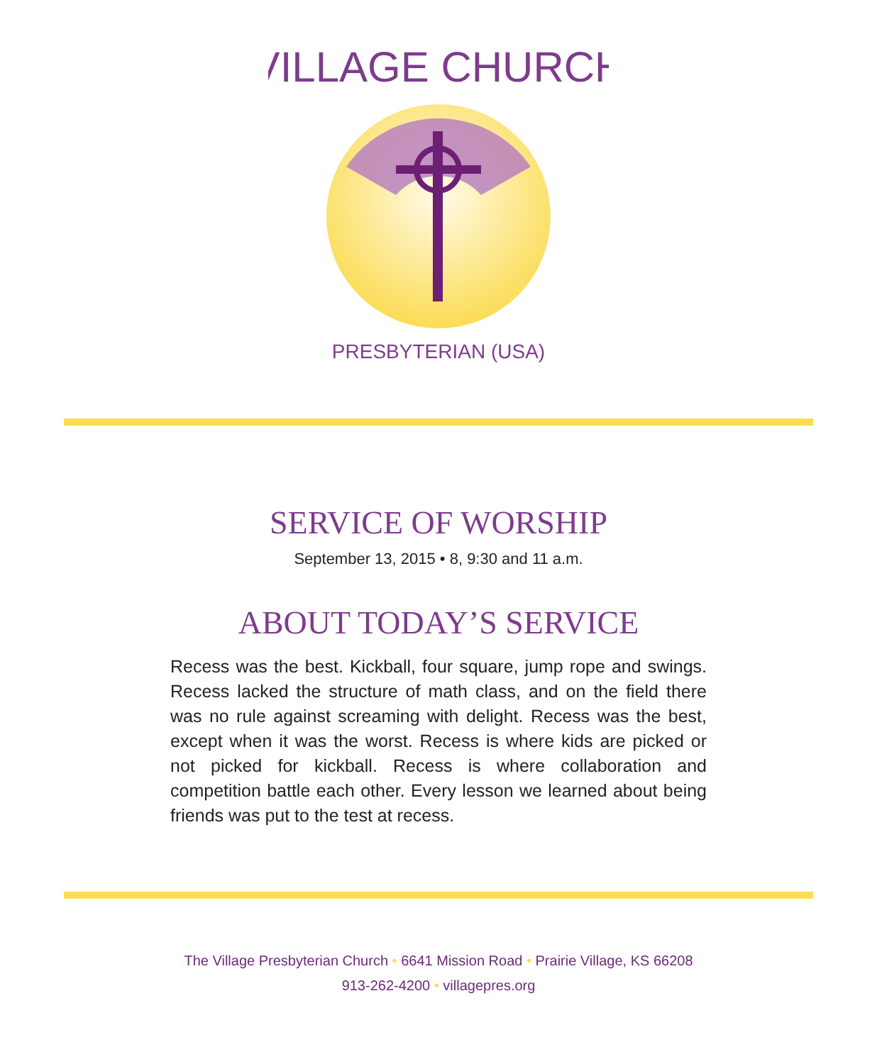VILLAGE CHURCH
PRESBYTERIAN (USA)
SERVICE OF WORSHIP
September 13, 2015 • 8, 9:30 and 11 a.m.
ABOUT TODAY’S SERVICE
Recess was the best. Kickball, four square, jump rope and swings. Recess lacked the structure of math class, and on the field there was no rule against screaming with delight. Recess was the best, except when it was the worst. Recess is where kids are picked or not picked for kickball. Recess is where collaboration and competition battle each other. Every lesson we learned about being friends was put to the test at recess.
The Village Presbyterian Church • 6641 Mission Road • Prairie Village, KS 66208
913-262-4200 • villagepres.org